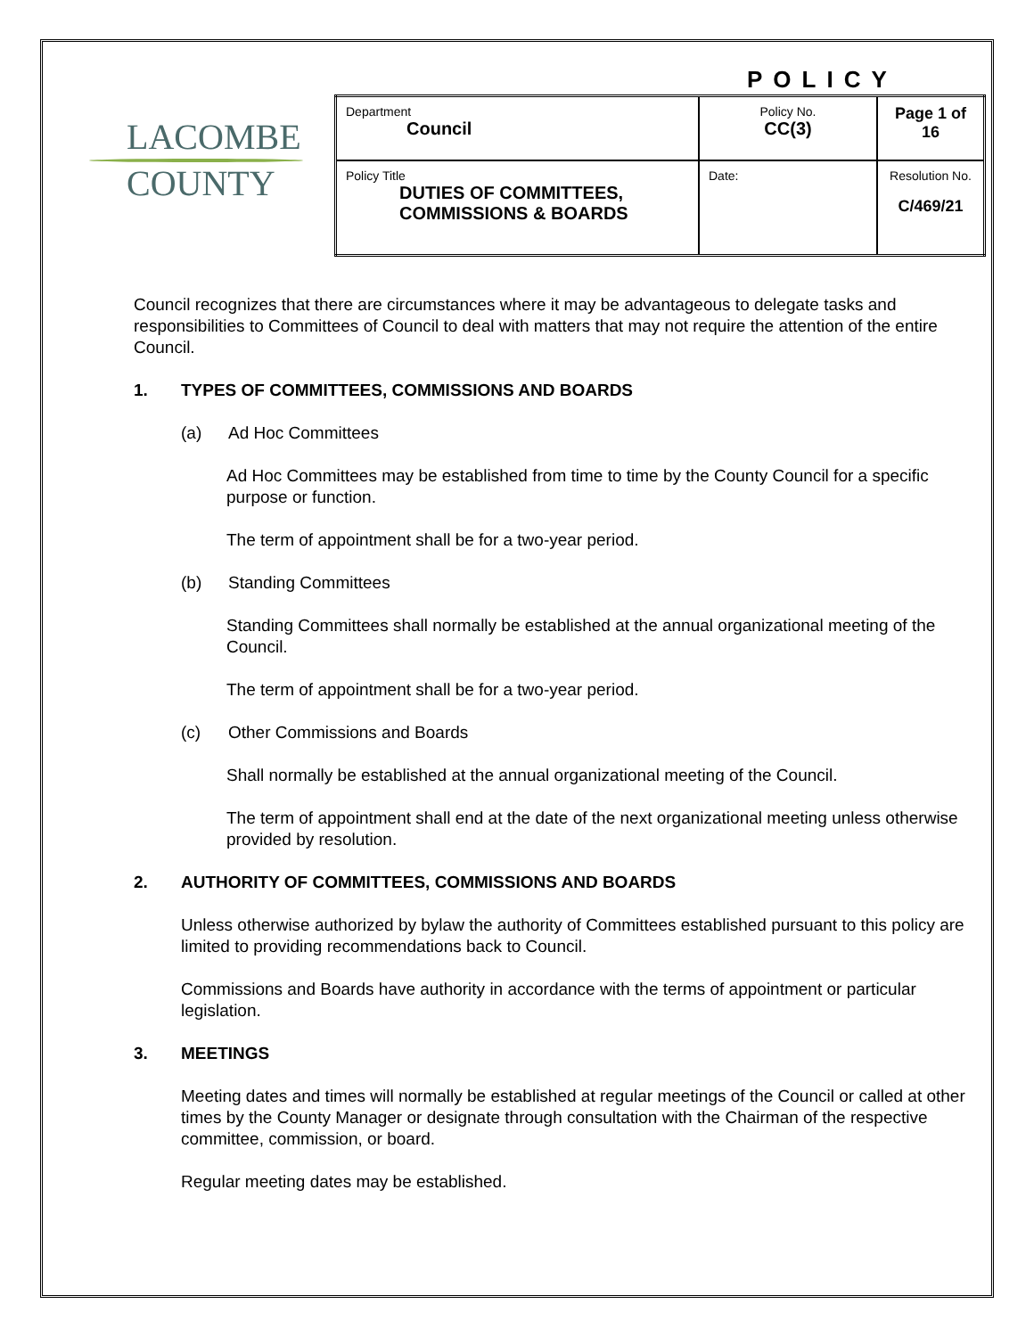POLICY
LACOMBE
COUNTY
| Department Council | Policy No. CC(3) | Page 1 of 16 |
| Policy Title DUTIES OF COMMITTEES, COMMISSIONS & BOARDS | Date: | Resolution No. C/469/21 |
Council recognizes that there are circumstances where it may be advantageous to delegate tasks and responsibilities to Committees of Council to deal with matters that may not require the attention of the entire Council.
1. TYPES OF COMMITTEES, COMMISSIONS AND BOARDS
(a) Ad Hoc Committees
Ad Hoc Committees may be established from time to time by the County Council for a specific purpose or function.
The term of appointment shall be for a two-year period.
(b) Standing Committees
Standing Committees shall normally be established at the annual organizational meeting of the Council.
The term of appointment shall be for a two-year period.
(c) Other Commissions and Boards
Shall normally be established at the annual organizational meeting of the Council.
The term of appointment shall end at the date of the next organizational meeting unless otherwise provided by resolution.
2. AUTHORITY OF COMMITTEES, COMMISSIONS AND BOARDS
Unless otherwise authorized by bylaw the authority of Committees established pursuant to this policy are limited to providing recommendations back to Council.
Commissions and Boards have authority in accordance with the terms of appointment or particular legislation.
3. MEETINGS
Meeting dates and times will normally be established at regular meetings of the Council or called at other times by the County Manager or designate through consultation with the Chairman of the respective committee, commission, or board.
Regular meeting dates may be established.